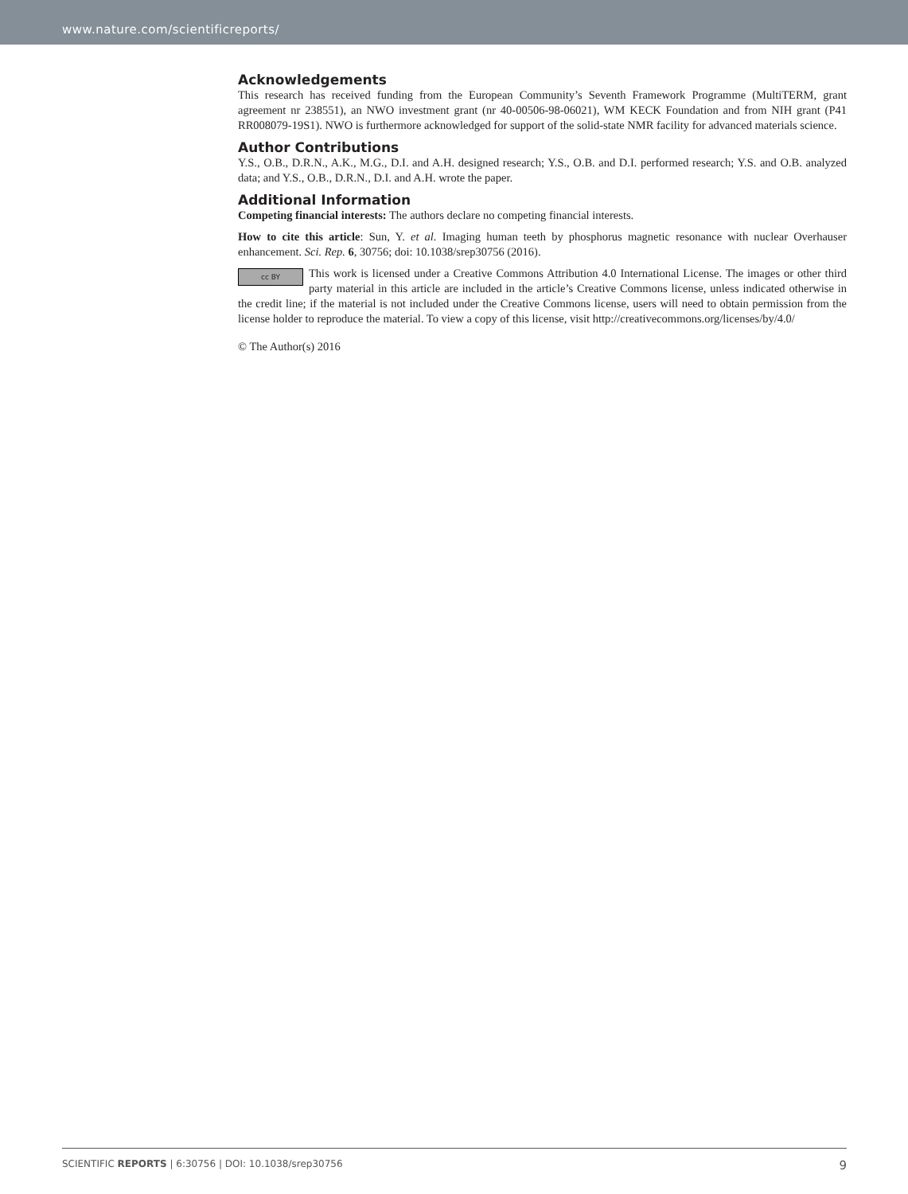www.nature.com/scientificreports/
Acknowledgements
This research has received funding from the European Community’s Seventh Framework Programme (MultiTERM, grant agreement nr 238551), an NWO investment grant (nr 40-00506-98-06021), WM KECK Foundation and from NIH grant (P41 RR008079-19S1). NWO is furthermore acknowledged for support of the solid-state NMR facility for advanced materials science.
Author Contributions
Y.S., O.B., D.R.N., A.K., M.G., D.I. and A.H. designed research; Y.S., O.B. and D.I. performed research; Y.S. and O.B. analyzed data; and Y.S., O.B., D.R.N., D.I. and A.H. wrote the paper.
Additional Information
Competing financial interests: The authors declare no competing financial interests.
How to cite this article: Sun, Y. et al. Imaging human teeth by phosphorus magnetic resonance with nuclear Overhauser enhancement. Sci. Rep. 6, 30756; doi: 10.1038/srep30756 (2016).
cc BY This work is licensed under a Creative Commons Attribution 4.0 International License. The images or other third party material in this article are included in the article’s Creative Commons license, unless indicated otherwise in the credit line; if the material is not included under the Creative Commons license, users will need to obtain permission from the license holder to reproduce the material. To view a copy of this license, visit http://creativecommons.org/licenses/by/4.0/
© The Author(s) 2016
SCIENTIFIC REPORTS | 6:30756 | DOI: 10.1038/srep30756 9